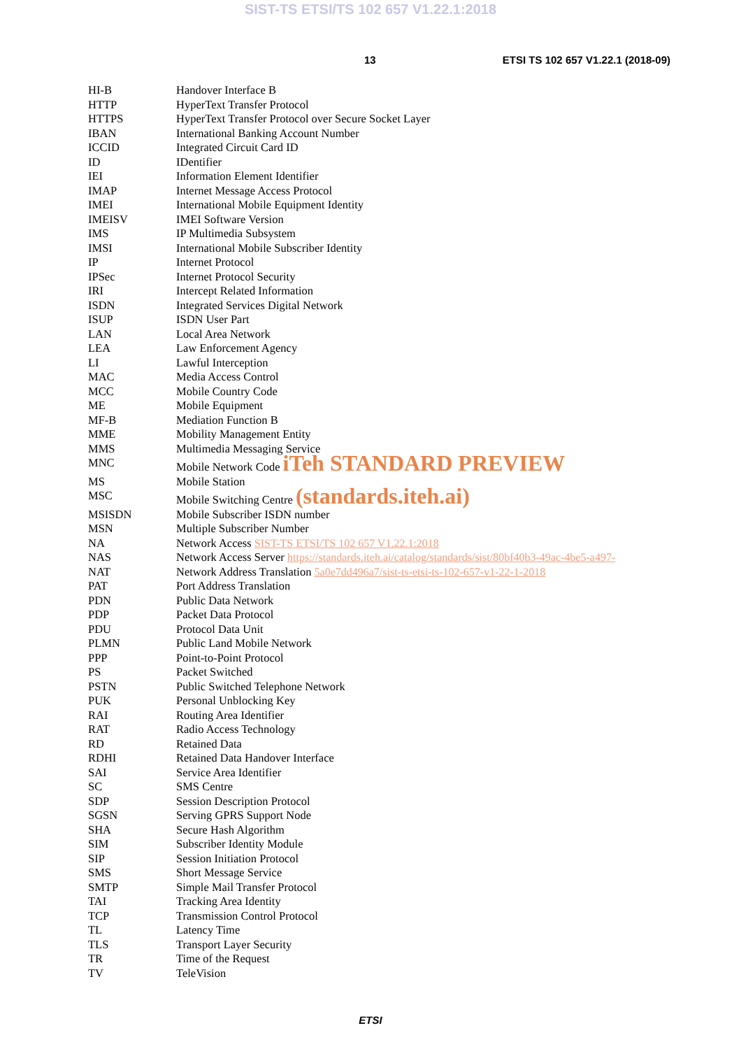SIST-TS ETSI/TS 102 657 V1.22.1:2018
13 ETSI TS 102 657 V1.22.1 (2018-09)
| HI-B | Handover Interface B |
| HTTP | HyperText Transfer Protocol |
| HTTPS | HyperText Transfer Protocol over Secure Socket Layer |
| IBAN | International Banking Account Number |
| ICCID | Integrated Circuit Card ID |
| ID | IDentifier |
| IEI | Information Element Identifier |
| IMAP | Internet Message Access Protocol |
| IMEI | International Mobile Equipment Identity |
| IMEISV | IMEI Software Version |
| IMS | IP Multimedia Subsystem |
| IMSI | International Mobile Subscriber Identity |
| IP | Internet Protocol |
| IPSec | Internet Protocol Security |
| IRI | Intercept Related Information |
| ISDN | Integrated Services Digital Network |
| ISUP | ISDN User Part |
| LAN | Local Area Network |
| LEA | Law Enforcement Agency |
| LI | Lawful Interception |
| MAC | Media Access Control |
| MCC | Mobile Country Code |
| ME | Mobile Equipment |
| MF-B | Mediation Function B |
| MME | Mobility Management Entity |
| MMS | Multimedia Messaging Service |
| MNC | Mobile Network Code iTeh STANDARD PREVIEW |
| MS | Mobile Station |
| MSC | Mobile Switching Centre (standards.iteh.ai) |
| MSISDN | Mobile Subscriber ISDN number |
| MSN | Multiple Subscriber Number |
| NA | Network Access SIST-TS ETSI/TS 102 657 V1.22.1:2018 |
| NAS | Network Access Server https://standards.iteh.ai/catalog/standards/sist/80bf40b3-49ac-4be5-a497- |
| NAT | Network Address Translation 5a0e7dd496a7/sist-ts-etsi-ts-102-657-v1-22-1-2018 |
| PAT | Port Address Translation |
| PDN | Public Data Network |
| PDP | Packet Data Protocol |
| PDU | Protocol Data Unit |
| PLMN | Public Land Mobile Network |
| PPP | Point-to-Point Protocol |
| PS | Packet Switched |
| PSTN | Public Switched Telephone Network |
| PUK | Personal Unblocking Key |
| RAI | Routing Area Identifier |
| RAT | Radio Access Technology |
| RD | Retained Data |
| RDHI | Retained Data Handover Interface |
| SAI | Service Area Identifier |
| SC | SMS Centre |
| SDP | Session Description Protocol |
| SGSN | Serving GPRS Support Node |
| SHA | Secure Hash Algorithm |
| SIM | Subscriber Identity Module |
| SIP | Session Initiation Protocol |
| SMS | Short Message Service |
| SMTP | Simple Mail Transfer Protocol |
| TAI | Tracking Area Identity |
| TCP | Transmission Control Protocol |
| TL | Latency Time |
| TLS | Transport Layer Security |
| TR | Time of the Request |
| TV | TeleVision |
ETSI